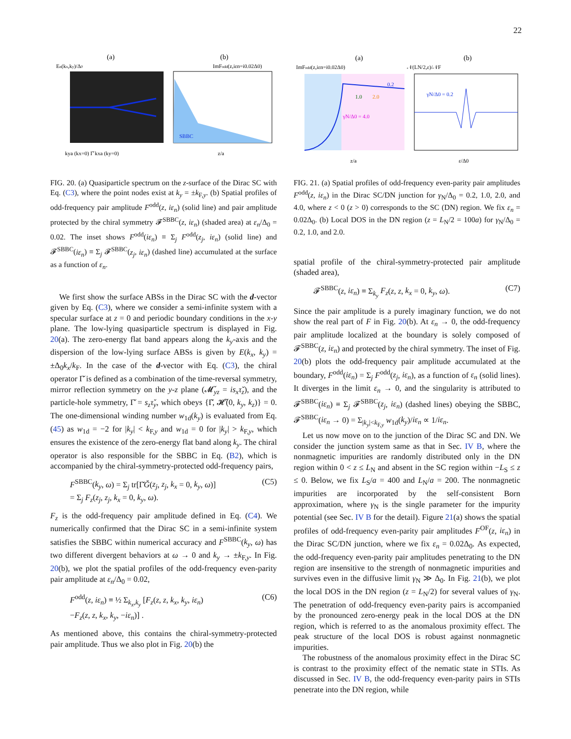22
(a)
(b)
En(kx,ky)/Δ0
kya (kx=0) Γ̌ kxa (ky=0)
ImFodd(z,iεn=i0.02Δ0)
SBBC
z/a
FIG. 20. (a) Quasiparticle spectrum on the z-surface of the Dirac SC with Eq. (C3), where the point nodes exist at k<sub>y</sub> = ±k<sub>F,y</sub>. (b) Spatial profiles of odd-frequency pair amplitude F<sup>odd</sup>(z, iε<sub>n</sub>) (solid line) and pair amplitude protected by the chiral symmetry 𝓕<sup>SBBC</sup>(z, iε<sub>n</sub>) (shaded area) at ε<sub>n</sub>/Δ<sub>0</sub> = 0.02. The inset shows F<sup>odd</sup>(iε<sub>n</sub>) ≡ Σ<sub>j</sub> F<sup>odd</sup>(z<sub>j</sub>, iε<sub>n</sub>) (solid line) and 𝓕<sup>SBBC</sup>(iε<sub>n</sub>) ≡ Σ<sub>j</sub> 𝓕<sup>SBBC</sup>(z<sub>j</sub>, iε<sub>n</sub>) (dashed line) accumulated at the surface as a function of ε<sub>n</sub>.
We first show the surface ABSs in the Dirac SC with the d-vector given by Eq. (C3), where we consider a semi-infinite system with a specular surface at z = 0 and periodic boundary conditions in the x-y plane. The low-lying quasiparticle spectrum is displayed in Fig. 20(a). The zero-energy flat band appears along the k<sub>y</sub>-axis and the dispersion of the low-lying surface ABSs is given by E(k<sub>x</sub>, k<sub>y</sub>) = ±Δ<sub>0</sub>k<sub>x</sub>/k<sub>F</sub>. In the case of the d-vector with Eq. (C3), the chiral operator Γ̌ is defined as a combination of the time-reversal symmetry, mirror reflection symmetry on the y-z plane (𝓜̌<sub>yz</sub> = is<sub>x</sub>τ̌<sub>z</sub>), and the particle-hole symmetry, Γ̌ = s<sub>z</sub>τ̌<sub>y</sub>, which obeys {Γ̌, 𝓗̌(0, k<sub>y</sub>, k<sub>z</sub>)} = 0. The one-dimensional winding number w<sub>1d</sub>(k<sub>y</sub>) is evaluated from Eq. (45) as w<sub>1d</sub> = −2 for |k<sub>y</sub>| < k<sub>F,y</sub> and w<sub>1d</sub> = 0 for |k<sub>y</sub>| > k<sub>F,y</sub>, which ensures the existence of the zero-energy flat band along k<sub>y</sub>. The chiral operator is also responsible for the SBBC in Eq. (B2), which is accompanied by the chiral-symmetry-protected odd-frequency pairs,
F<sup>SBBC</sup>(k<sub>y</sub>, ω) = Σ<sub>j</sub> tr[Γ̌Ǧ(z<sub>j</sub>, z<sub>j</sub>, k<sub>x</sub> = 0, k<sub>y</sub>, ω)]
= Σ<sub>j</sub> F<sub>z</sub>(z<sub>j</sub>, z<sub>j</sub>, k<sub>x</sub> = 0, k<sub>y</sub>, ω). (C5)
F<sub>z</sub> is the odd-frequency pair amplitude defined in Eq. (C4). We numerically confirmed that the Dirac SC in a semi-infinite system satisfies the SBBC within numerical accuracy and F<sup>SBBC</sup>(k<sub>y</sub>, ω) has two different divergent behaviors at ω → 0 and k<sub>y</sub> → ±k<sub>F,y</sub>. In Fig. 20(b), we plot the spatial profiles of the odd-frequency even-parity pair amplitude at ε<sub>n</sub>/Δ<sub>0</sub> = 0.02,
F<sup>odd</sup>(z, iε<sub>n</sub>) ≡ ½ Σ<sub>k<sub>x</sub>,k<sub>y</sub></sub> [F<sub>z</sub>(z, z, k<sub>x</sub>, k<sub>y</sub>, iε<sub>n</sub>)
−F<sub>z</sub>(z, z, k<sub>x</sub>, k<sub>y</sub>, −iε<sub>n</sub>)] . (C6)
As mentioned above, this contains the chiral-symmetry-protected pair amplitude. Thus we also plot in Fig. 20(b) the
(a)
(b)
ImFodd(z,iεn=i0.02Δ0)
𝒩(LN/2,ε)/𝒩F
0.2
γN/Δ0 = 4.0
1.0
2.0
z/a
γN/Δ0 = 0.2
ε/Δ0
FIG. 21. (a) Spatial profiles of odd-frequency even-parity pair amplitudes F<sup>odd</sup>(z, iε<sub>n</sub>) in the Dirac SC/DN junction for γ<sub>N</sub>/Δ<sub>0</sub> = 0.2, 1.0, 2.0, and 4.0, where z < 0 (z > 0) corresponds to the SC (DN) region. We fix ε<sub>n</sub> = 0.02Δ<sub>0</sub>. (b) Local DOS in the DN region (z = L<sub>N</sub>/2 = 100a) for γ<sub>N</sub>/Δ<sub>0</sub> = 0.2, 1.0, and 2.0.
spatial profile of the chiral-symmetry-protected pair amplitude (shaded area),
𝓕<sup>SBBC</sup>(z, iε<sub>n</sub>) ≡ Σ<sub>k<sub>y</sub></sub> F<sub>z</sub>(z, z, k<sub>x</sub> = 0, k<sub>y</sub>, ω). (C7)
Since the pair amplitude is a purely imaginary function, we do not show the real part of F in Fig. 20(b). At ε<sub>n</sub> → 0, the odd-frequency pair amplitude localized at the boundary is solely composed of 𝓕<sup>SBBC</sup>(z, iε<sub>n</sub>) and protected by the chiral symmetry. The inset of Fig. 20(b) plots the odd-frequency pair amplitude accumulated at the boundary, F<sup>odd</sup>(iε<sub>n</sub>) = Σ<sub>j</sub> F<sup>odd</sup>(z<sub>j</sub>, iε<sub>n</sub>), as a function of ε<sub>n</sub> (solid lines). It diverges in the limit ε<sub>n</sub> → 0, and the singularity is attributed to 𝓕<sup>SBBC</sup>(iε<sub>n</sub>) ≡ Σ<sub>j</sub> 𝓕<sup>SBBC</sup>(z<sub>j</sub>, iε<sub>n</sub>) (dashed lines) obeying the SBBC, 𝓕<sup>SBBC</sup>(iε<sub>n</sub> → 0) = Σ<sub>|k<sub>y</sub>|<k<sub>F,y</sub></sub> w<sub>1d</sub>(k<sub>y</sub>)/iε<sub>n</sub> ∝ 1/iε<sub>n</sub>.
Let us now move on to the junction of the Dirac SC and DN. We consider the junction system same as that in Sec. IV B, where the nonmagnetic impurities are randomly distributed only in the DN region within 0 < z ≤ L<sub>N</sub> and absent in the SC region within −L<sub>S</sub> ≤ z ≤ 0. Below, we fix L<sub>S</sub>/a = 400 and L<sub>N</sub>/a = 200. The nonmagnetic impurities are incorporated by the self-consistent Born approximation, where γ<sub>N</sub> is the single parameter for the impurity potential (see Sec. IV B for the detail). Figure 21(a) shows the spatial profiles of odd-frequency even-parity pair amplitudes F<sup>OF</sup>(z, iε<sub>n</sub>) in the Dirac SC/DN junction, where we fix ε<sub>n</sub> = 0.02Δ<sub>0</sub>. As expected, the odd-frequency even-parity pair amplitudes penetrating to the DN region are insensitive to the strength of nonmagnetic impurities and survives even in the diffusive limit γ<sub>N</sub> ≫ Δ<sub>0</sub>. In Fig. 21(b), we plot the local DOS in the DN region (z = L<sub>N</sub>/2) for several values of γ<sub>N</sub>. The penetration of odd-frequency even-parity pairs is accompanied by the pronounced zero-energy peak in the local DOS at the DN region, which is referred to as the anomalous proximity effect. The peak structure of the local DOS is robust against nonmagnetic impurities.
The robustness of the anomalous proximity effect in the Dirac SC is contrast to the proximity effect of the nematic state in STIs. As discussed in Sec. IV B, the odd-frequency even-parity pairs in STIs penetrate into the DN region, while